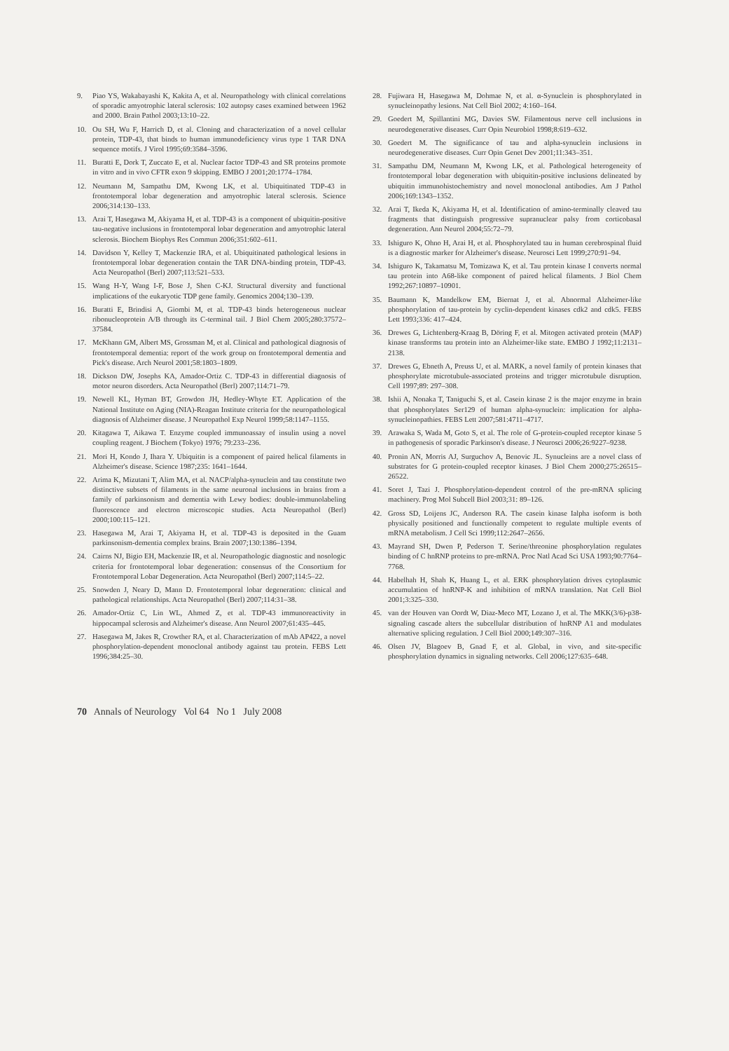9. Piao YS, Wakabayashi K, Kakita A, et al. Neuropathology with clinical correlations of sporadic amyotrophic lateral sclerosis: 102 autopsy cases examined between 1962 and 2000. Brain Pathol 2003;13:10–22.
10. Ou SH, Wu F, Harrich D, et al. Cloning and characterization of a novel cellular protein, TDP-43, that binds to human immunodeficiency virus type 1 TAR DNA sequence motifs. J Virol 1995;69:3584–3596.
11. Buratti E, Dork T, Zuccato E, et al. Nuclear factor TDP-43 and SR proteins promote in vitro and in vivo CFTR exon 9 skipping. EMBO J 2001;20:1774–1784.
12. Neumann M, Sampathu DM, Kwong LK, et al. Ubiquitinated TDP-43 in frontotemporal lobar degeneration and amyotrophic lateral sclerosis. Science 2006;314:130–133.
13. Arai T, Hasegawa M, Akiyama H, et al. TDP-43 is a component of ubiquitin-positive tau-negative inclusions in frontotemporal lobar degeneration and amyotrophic lateral sclerosis. Biochem Biophys Res Commun 2006;351:602–611.
14. Davidson Y, Kelley T, Mackenzie IRA, et al. Ubiquitinated pathological lesions in frontotemporal lobar degeneration contain the TAR DNA-binding protein, TDP-43. Acta Neuropathol (Berl) 2007;113:521–533.
15. Wang H-Y, Wang I-F, Bose J, Shen C-KJ. Structural diversity and functional implications of the eukaryotic TDP gene family. Genomics 2004;130–139.
16. Buratti E, Brindisi A, Giombi M, et al. TDP-43 binds heterogeneous nuclear ribonucleoprotein A/B through its C-terminal tail. J Biol Chem 2005;280:37572–37584.
17. McKhann GM, Albert MS, Grossman M, et al. Clinical and pathological diagnosis of frontotemporal dementia: report of the work group on frontotemporal dementia and Pick's disease. Arch Neurol 2001;58:1803–1809.
18. Dickson DW, Josephs KA, Amador-Ortiz C. TDP-43 in differential diagnosis of motor neuron disorders. Acta Neuropathol (Berl) 2007;114:71–79.
19. Newell KL, Hyman BT, Growdon JH, Hedley-Whyte ET. Application of the National Institute on Aging (NIA)-Reagan Institute criteria for the neuropathological diagnosis of Alzheimer disease. J Neuropathol Exp Neurol 1999;58:1147–1155.
20. Kitagawa T, Aikawa T. Enzyme coupled immunoassay of insulin using a novel coupling reagent. J Biochem (Tokyo) 1976; 79:233–236.
21. Mori H, Kondo J, Ihara Y. Ubiquitin is a component of paired helical filaments in Alzheimer's disease. Science 1987;235: 1641–1644.
22. Arima K, Mizutani T, Alim MA, et al. NACP/alpha-synuclein and tau constitute two distinctive subsets of filaments in the same neuronal inclusions in brains from a family of parkinsonism and dementia with Lewy bodies: double-immunolabeling fluorescence and electron microscopic studies. Acta Neuropathol (Berl) 2000;100:115–121.
23. Hasegawa M, Arai T, Akiyama H, et al. TDP-43 is deposited in the Guam parkinsonism-dementia complex brains. Brain 2007;130:1386–1394.
24. Cairns NJ, Bigio EH, Mackenzie IR, et al. Neuropathologic diagnostic and nosologic criteria for frontotemporal lobar degeneration: consensus of the Consortium for Frontotemporal Lobar Degeneration. Acta Neuropathol (Berl) 2007;114:5–22.
25. Snowden J, Neary D, Mann D. Frontotemporal lobar degeneration: clinical and pathological relationships. Acta Neuropathol (Berl) 2007;114:31–38.
26. Amador-Ortiz C, Lin WL, Ahmed Z, et al. TDP-43 immunoreactivity in hippocampal sclerosis and Alzheimer's disease. Ann Neurol 2007;61:435–445.
27. Hasegawa M, Jakes R, Crowther RA, et al. Characterization of mAb AP422, a novel phosphorylation-dependent monoclonal antibody against tau protein. FEBS Lett 1996;384:25–30.
28. Fujiwara H, Hasegawa M, Dohmae N, et al. α-Synuclein is phosphorylated in synucleinopathy lesions. Nat Cell Biol 2002; 4:160–164.
29. Goedert M, Spillantini MG, Davies SW. Filamentous nerve cell inclusions in neurodegenerative diseases. Curr Opin Neurobiol 1998;8:619–632.
30. Goedert M. The significance of tau and alpha-synuclein inclusions in neurodegenerative diseases. Curr Opin Genet Dev 2001;11:343–351.
31. Sampathu DM, Neumann M, Kwong LK, et al. Pathological heterogeneity of frontotemporal lobar degeneration with ubiquitin-positive inclusions delineated by ubiquitin immunohistochemistry and novel monoclonal antibodies. Am J Pathol 2006;169:1343–1352.
32. Arai T, Ikeda K, Akiyama H, et al. Identification of amino-terminally cleaved tau fragments that distinguish progressive supranuclear palsy from corticobasal degeneration. Ann Neurol 2004;55:72–79.
33. Ishiguro K, Ohno H, Arai H, et al. Phosphorylated tau in human cerebrospinal fluid is a diagnostic marker for Alzheimer's disease. Neurosci Lett 1999;270:91–94.
34. Ishiguro K, Takamatsu M, Tomizawa K, et al. Tau protein kinase I converts normal tau protein into A68-like component of paired helical filaments. J Biol Chem 1992;267:10897–10901.
35. Baumann K, Mandelkow EM, Biernat J, et al. Abnormal Alzheimer-like phosphorylation of tau-protein by cyclin-dependent kinases cdk2 and cdk5. FEBS Lett 1993;336: 417–424.
36. Drewes G, Lichtenberg-Kraag B, Döring F, et al. Mitogen activated protein (MAP) kinase transforms tau protein into an Alzheimer-like state. EMBO J 1992;11:2131–2138.
37. Drewes G, Ebneth A, Preuss U, et al. MARK, a novel family of protein kinases that phosphorylate microtubule-associated proteins and trigger microtubule disruption. Cell 1997;89: 297–308.
38. Ishii A, Nonaka T, Taniguchi S, et al. Casein kinase 2 is the major enzyme in brain that phosphorylates Ser129 of human alpha-synuclein: implication for alpha-synucleinopathies. FEBS Lett 2007;581:4711–4717.
39. Arawaka S, Wada M, Goto S, et al. The role of G-protein-coupled receptor kinase 5 in pathogenesis of sporadic Parkinson's disease. J Neurosci 2006;26:9227–9238.
40. Pronin AN, Morris AJ, Surguchov A, Benovic JL. Synucleins are a novel class of substrates for G protein-coupled receptor kinases. J Biol Chem 2000;275:26515–26522.
41. Soret J, Tazi J. Phosphorylation-dependent control of the pre-mRNA splicing machinery. Prog Mol Subcell Biol 2003;31: 89–126.
42. Gross SD, Loijens JC, Anderson RA. The casein kinase Ialpha isoform is both physically positioned and functionally competent to regulate multiple events of mRNA metabolism. J Cell Sci 1999;112:2647–2656.
43. Mayrand SH, Dwen P, Pederson T. Serine/threonine phosphorylation regulates binding of C hnRNP proteins to pre-mRNA. Proc Natl Acad Sci USA 1993;90:7764–7768.
44. Habelhah H, Shah K, Huang L, et al. ERK phosphorylation drives cytoplasmic accumulation of hnRNP-K and inhibition of mRNA translation. Nat Cell Biol 2001;3:325–330.
45. van der Houven van Oordt W, Diaz-Meco MT, Lozano J, et al. The MKK(3/6)-p38-signaling cascade alters the subcellular distribution of hnRNP A1 and modulates alternative splicing regulation. J Cell Biol 2000;149:307–316.
46. Olsen JV, Blagoev B, Gnad F, et al. Global, in vivo, and site-specific phosphorylation dynamics in signaling networks. Cell 2006;127:635–648.
70 Annals of Neurology Vol 64 No 1 July 2008